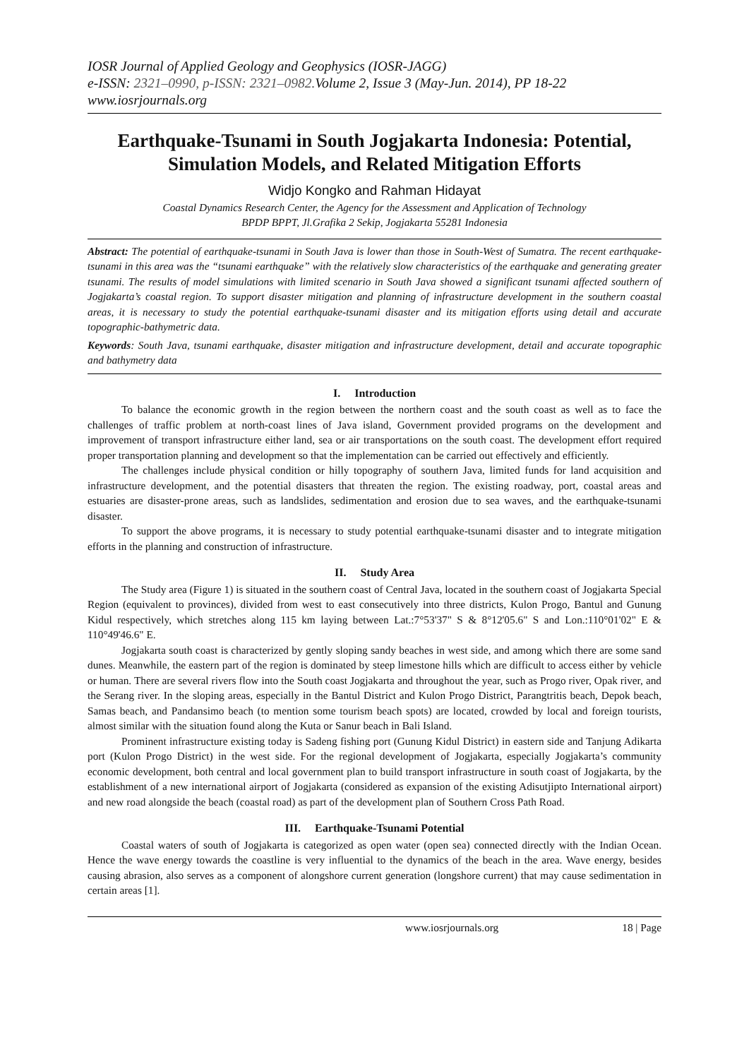IOSR Journal of Applied Geology and Geophysics (IOSR-JAGG)
e-ISSN: 2321–0990, p-ISSN: 2321–0982. Volume 2, Issue 3 (May-Jun. 2014), PP 18-22
www.iosrjournals.org
Earthquake-Tsunami in South Jogjakarta Indonesia: Potential, Simulation Models, and Related Mitigation Efforts
Widjo Kongko and Rahman Hidayat
Coastal Dynamics Research Center, the Agency for the Assessment and Application of Technology
BPDP BPPT, Jl.Grafika 2 Sekip, Jogjakarta 55281 Indonesia
Abstract: The potential of earthquake-tsunami in South Java is lower than those in South-West of Sumatra. The recent earthquake-tsunami in this area was the “tsunami earthquake” with the relatively slow characteristics of the earthquake and generating greater tsunami. The results of model simulations with limited scenario in South Java showed a significant tsunami affected southern of Jogjakarta’s coastal region. To support disaster mitigation and planning of infrastructure development in the southern coastal areas, it is necessary to study the potential earthquake-tsunami disaster and its mitigation efforts using detail and accurate topographic-bathymetric data.
Keywords: South Java, tsunami earthquake, disaster mitigation and infrastructure development, detail and accurate topographic and bathymetry data
I. Introduction
To balance the economic growth in the region between the northern coast and the south coast as well as to face the challenges of traffic problem at north-coast lines of Java island, Government provided programs on the development and improvement of transport infrastructure either land, sea or air transportations on the south coast. The development effort required proper transportation planning and development so that the implementation can be carried out effectively and efficiently.
The challenges include physical condition or hilly topography of southern Java, limited funds for land acquisition and infrastructure development, and the potential disasters that threaten the region. The existing roadway, port, coastal areas and estuaries are disaster-prone areas, such as landslides, sedimentation and erosion due to sea waves, and the earthquake-tsunami disaster.
To support the above programs, it is necessary to study potential earthquake-tsunami disaster and to integrate mitigation efforts in the planning and construction of infrastructure.
II. Study Area
The Study area (Figure 1) is situated in the southern coast of Central Java, located in the southern coast of Jogjakarta Special Region (equivalent to provinces), divided from west to east consecutively into three districts, Kulon Progo, Bantul and Gunung Kidul respectively, which stretches along 115 km laying between Lat.:7°53'37" S & 8°12'05.6" S and Lon.:110°01'02" E & 110°49'46.6" E.
Jogjakarta south coast is characterized by gently sloping sandy beaches in west side, and among which there are some sand dunes. Meanwhile, the eastern part of the region is dominated by steep limestone hills which are difficult to access either by vehicle or human. There are several rivers flow into the South coast Jogjakarta and throughout the year, such as Progo river, Opak river, and the Serang river. In the sloping areas, especially in the Bantul District and Kulon Progo District, Parangtritis beach, Depok beach, Samas beach, and Pandansimo beach (to mention some tourism beach spots) are located, crowded by local and foreign tourists, almost similar with the situation found along the Kuta or Sanur beach in Bali Island.
Prominent infrastructure existing today is Sadeng fishing port (Gunung Kidul District) in eastern side and Tanjung Adikarta port (Kulon Progo District) in the west side. For the regional development of Jogjakarta, especially Jogjakarta’s community economic development, both central and local government plan to build transport infrastructure in south coast of Jogjakarta, by the establishment of a new international airport of Jogjakarta (considered as expansion of the existing Adisutjipto International airport) and new road alongside the beach (coastal road) as part of the development plan of Southern Cross Path Road.
III. Earthquake-Tsunami Potential
Coastal waters of south of Jogjakarta is categorized as open water (open sea) connected directly with the Indian Ocean. Hence the wave energy towards the coastline is very influential to the dynamics of the beach in the area. Wave energy, besides causing abrasion, also serves as a component of alongshore current generation (longshore current) that may cause sedimentation in certain areas [1].
www.iosrjournals.org 18 | Page